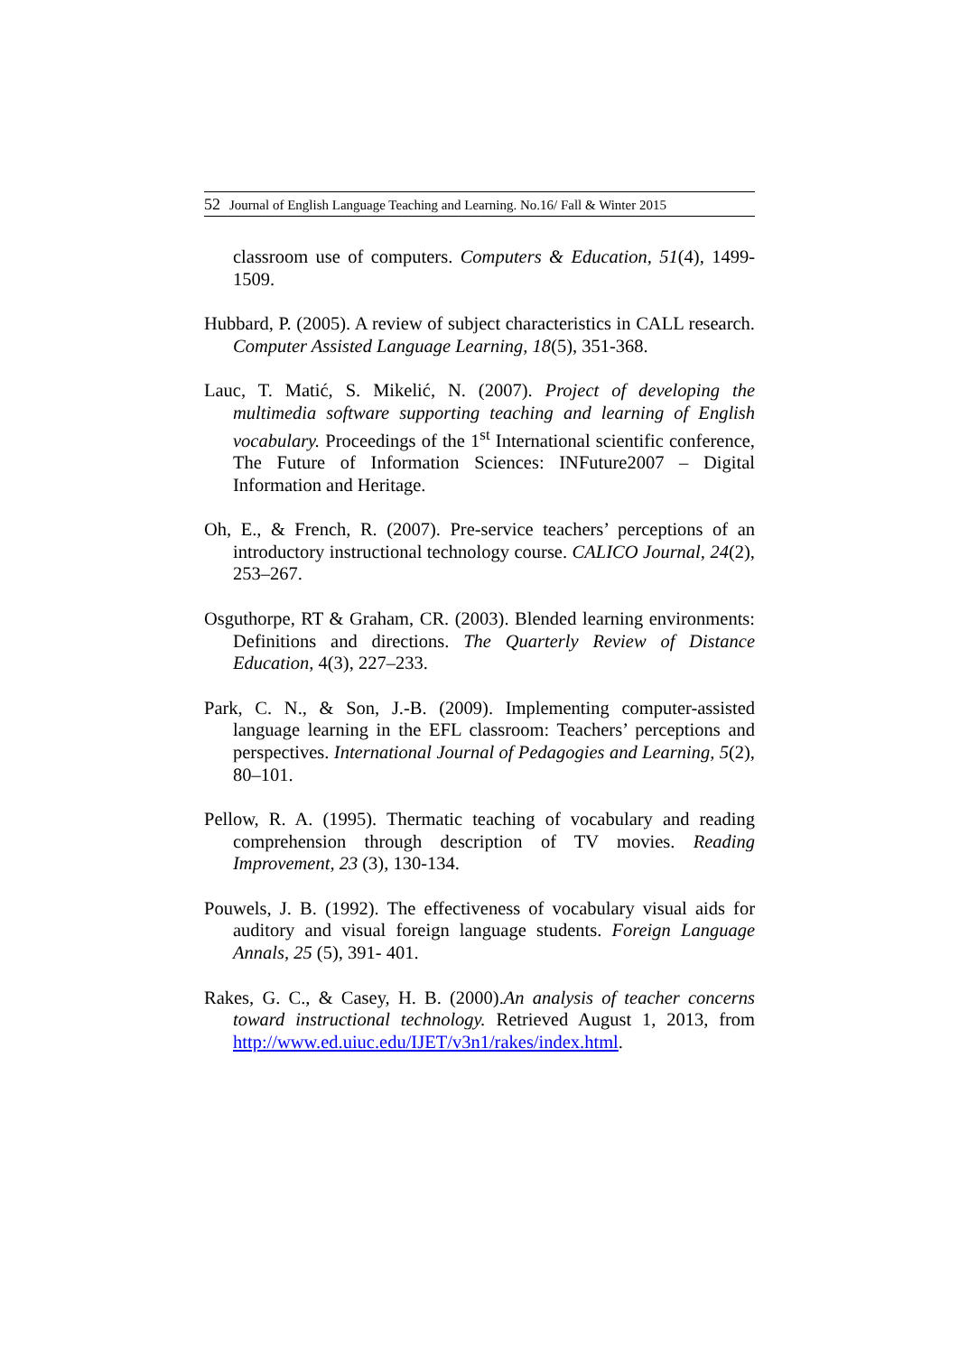52 Journal of English Language Teaching and Learning. No.16/ Fall & Winter 2015
classroom use of computers. Computers & Education, 51(4), 1499-1509.
Hubbard, P. (2005). A review of subject characteristics in CALL research. Computer Assisted Language Learning, 18(5), 351-368.
Lauc, T. Matić, S. Mikelić, N. (2007). Project of developing the multimedia software supporting teaching and learning of English vocabulary. Proceedings of the 1<sup>st</sup> International scientific conference, The Future of Information Sciences: INFuture2007 – Digital Information and Heritage.
Oh, E., & French, R. (2007). Pre-service teachers’ perceptions of an introductory instructional technology course. CALICO Journal, 24(2), 253–267.
Osguthorpe, RT & Graham, CR. (2003). Blended learning environments: Definitions and directions. The Quarterly Review of Distance Education, 4(3), 227–233.
Park, C. N., & Son, J.-B. (2009). Implementing computer-assisted language learning in the EFL classroom: Teachers’ perceptions and perspectives. International Journal of Pedagogies and Learning, 5(2), 80–101.
Pellow, R. A. (1995). Thermatic teaching of vocabulary and reading comprehension through description of TV movies. Reading Improvement, 23 (3), 130-134.
Pouwels, J. B. (1992). The effectiveness of vocabulary visual aids for auditory and visual foreign language students. Foreign Language Annals, 25 (5), 391- 401.
Rakes, G. C., & Casey, H. B. (2000).An analysis of teacher concerns toward instructional technology. Retrieved August 1, 2013, from http://www.ed.uiuc.edu/IJET/v3n1/rakes/index.html.